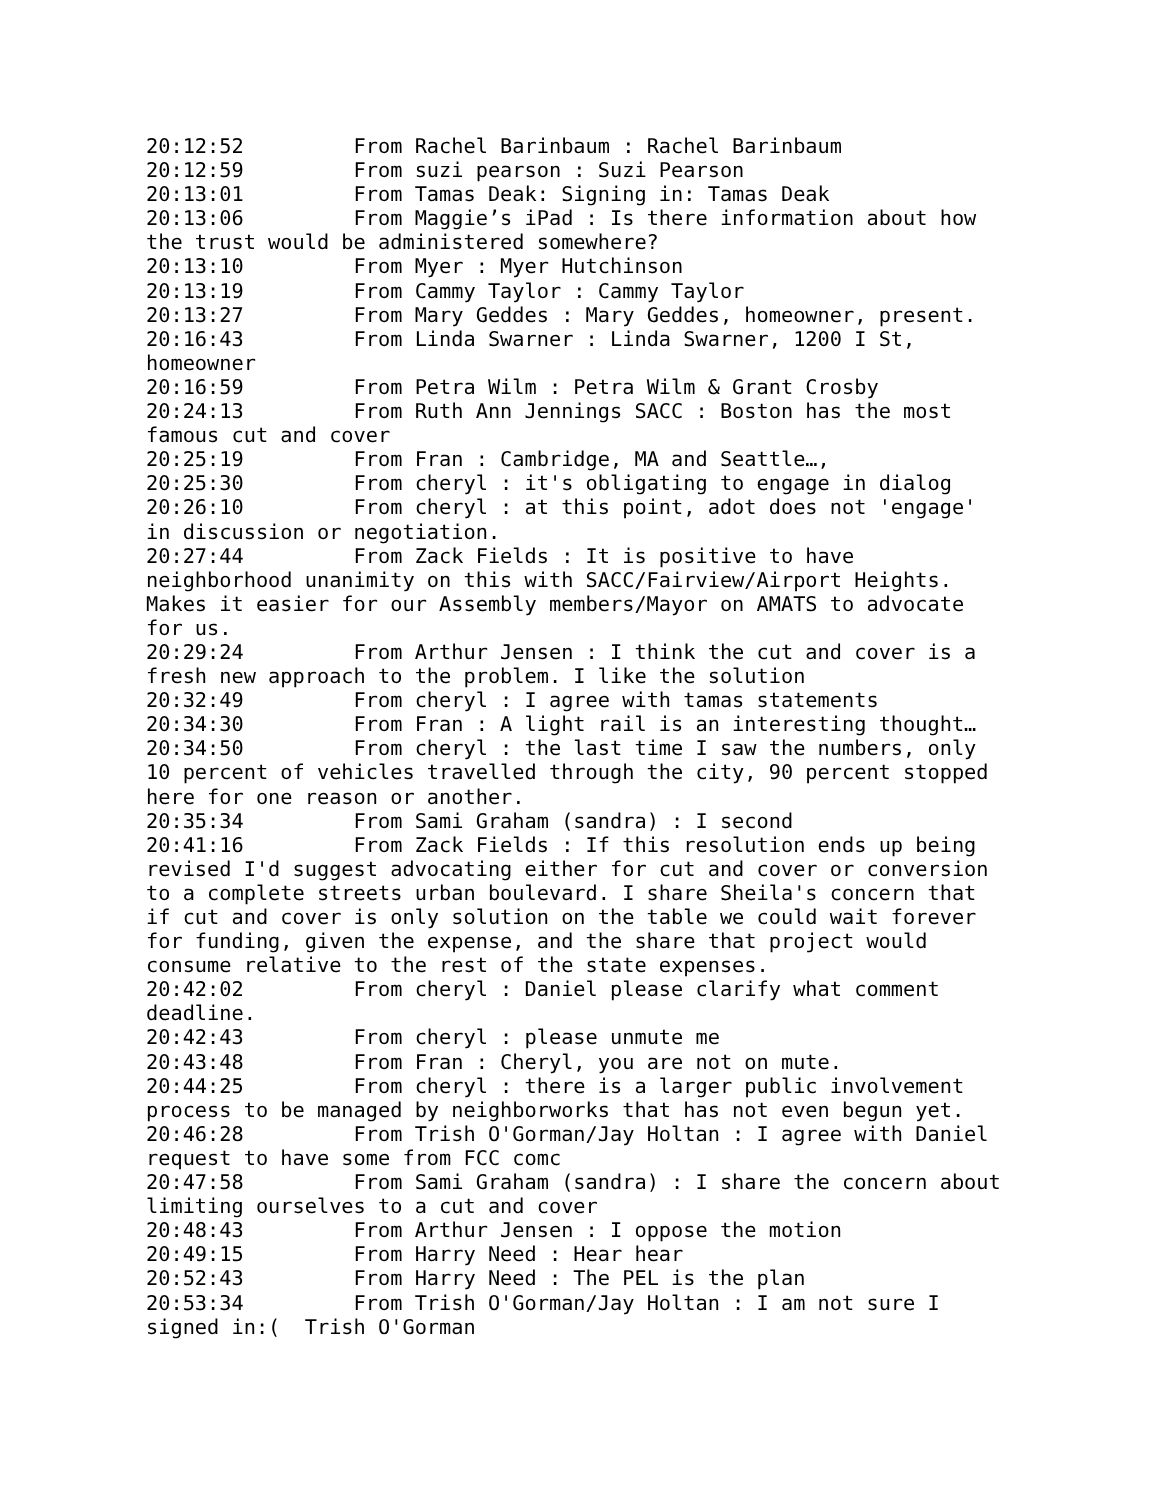20:12:52	 From Rachel Barinbaum : Rachel Barinbaum
20:12:59	 From suzi pearson : Suzi Pearson
20:13:01	 From Tamas Deak: Signing in: Tamas Deak
20:13:06	 From Maggie’s iPad : Is there information about how
the trust would be administered somewhere?
20:13:10	 From Myer : Myer Hutchinson
20:13:19	 From Cammy Taylor : Cammy Taylor
20:13:27	 From Mary Geddes : Mary Geddes, homeowner, present.
20:16:43	 From Linda Swarner : Linda Swarner, 1200 I St,
homeowner
20:16:59	 From Petra Wilm : Petra Wilm & Grant Crosby
20:24:13	 From Ruth Ann Jennings SACC : Boston has the most
famous cut and cover
20:25:19	 From Fran : Cambridge, MA and Seattle…,
20:25:30	 From cheryl : it's obligating to engage in dialog
20:26:10	 From cheryl : at this point, adot does not 'engage'
in discussion or negotiation.
20:27:44	 From Zack Fields : It is positive to have
neighborhood unanimity on this with SACC/Fairview/Airport Heights.
Makes it easier for our Assembly members/Mayor on AMATS to advocate
for us.
20:29:24	 From Arthur Jensen : I think the cut and cover is a
fresh new approach to the problem. I like the solution
20:32:49	 From cheryl : I agree with tamas statements
20:34:30	 From Fran : A light rail is an interesting thought…
20:34:50	 From cheryl : the last time I saw the numbers, only
10 percent of vehicles travelled through the city, 90 percent stopped
here for one reason or another.
20:35:34	 From Sami Graham (sandra) : I second
20:41:16	 From Zack Fields : If this resolution ends up being
revised I'd suggest advocating either for cut and cover or conversion
to a complete streets urban boulevard. I share Sheila's concern that
if cut and cover is only solution on the table we could wait forever
for funding, given the expense, and the share that project would
consume relative to the rest of the state expenses.
20:42:02	 From cheryl : Daniel please clarify what comment
deadline.
20:42:43	 From cheryl : please unmute me
20:43:48	 From Fran : Cheryl, you are not on mute.
20:44:25	 From cheryl : there is a larger public involvement
process to be managed by neighborworks that has not even begun yet.
20:46:28	 From Trish O'Gorman/Jay Holtan : I agree with Daniel
request to have some from FCC comc
20:47:58	 From Sami Graham (sandra) : I share the concern about
limiting ourselves to a cut and cover
20:48:43	 From Arthur Jensen : I oppose the motion
20:49:15	 From Harry Need : Hear hear
20:52:43	 From Harry Need : The PEL is the plan
20:53:34	 From Trish O'Gorman/Jay Holtan : I am not sure I
signed in:(  Trish O'Gorman